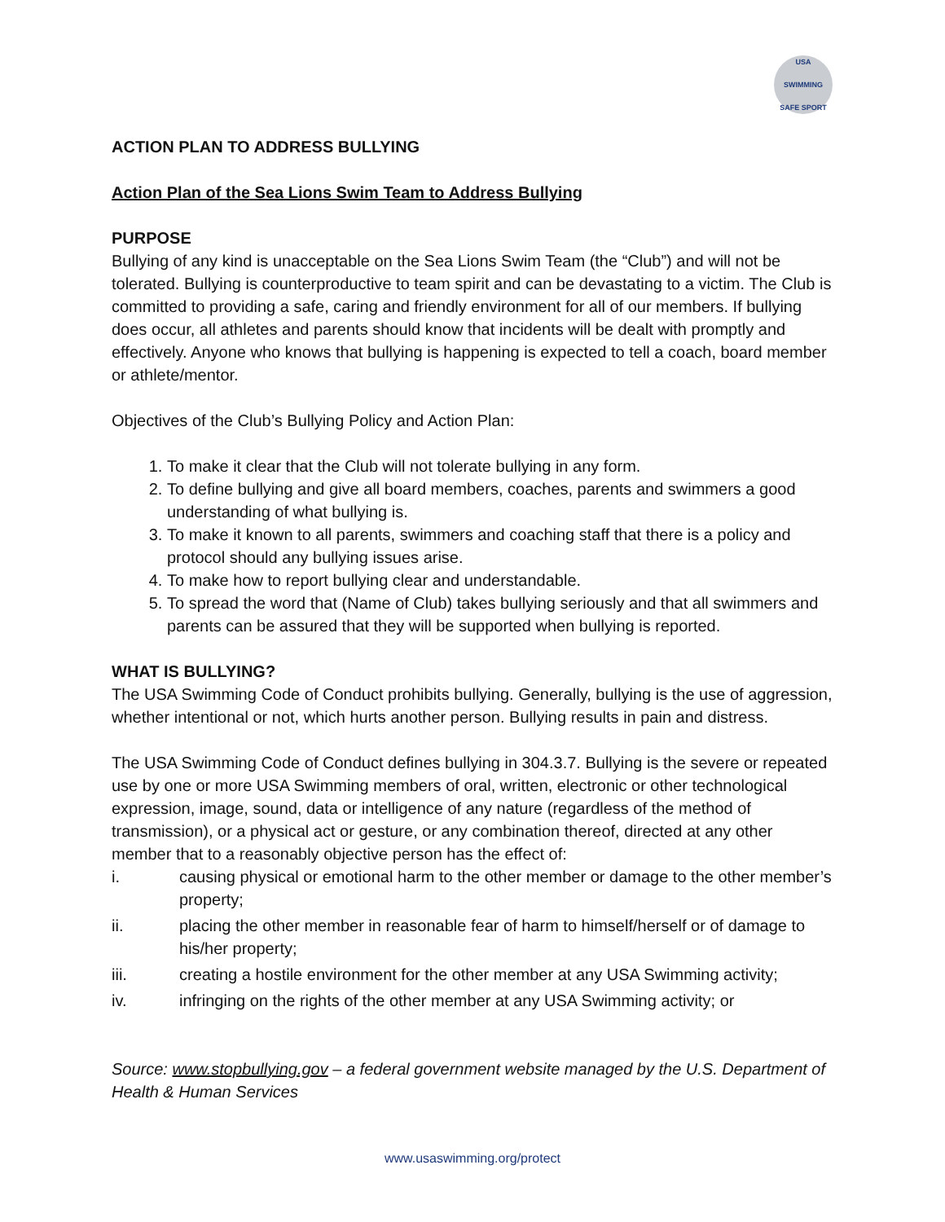USA
SWIMMING
SAFE SPORT
ACTION PLAN TO ADDRESS BULLYING
Action Plan of the Sea Lions Swim Team to Address Bullying
PURPOSE
Bullying of any kind is unacceptable on the Sea Lions Swim Team (the “Club”) and will not be tolerated. Bullying is counterproductive to team spirit and can be devastating to a victim. The Club is committed to providing a safe, caring and friendly environment for all of our members. If bullying does occur, all athletes and parents should know that incidents will be dealt with promptly and effectively. Anyone who knows that bullying is happening is expected to tell a coach, board member or athlete/mentor.
Objectives of the Club’s Bullying Policy and Action Plan:
1. To make it clear that the Club will not tolerate bullying in any form.
2. To define bullying and give all board members, coaches, parents and swimmers a good understanding of what bullying is.
3. To make it known to all parents, swimmers and coaching staff that there is a policy and protocol should any bullying issues arise.
4. To make how to report bullying clear and understandable.
5. To spread the word that (Name of Club) takes bullying seriously and that all swimmers and parents can be assured that they will be supported when bullying is reported.
WHAT IS BULLYING?
The USA Swimming Code of Conduct prohibits bullying. Generally, bullying is the use of aggression, whether intentional or not, which hurts another person. Bullying results in pain and distress.
The USA Swimming Code of Conduct defines bullying in 304.3.7. Bullying is the severe or repeated use by one or more USA Swimming members of oral, written, electronic or other technological expression, image, sound, data or intelligence of any nature (regardless of the method of transmission), or a physical act or gesture, or any combination thereof, directed at any other member that to a reasonably objective person has the effect of:
i. causing physical or emotional harm to the other member or damage to the other member’s property;
ii. placing the other member in reasonable fear of harm to himself/herself or of damage to his/her property;
iii. creating a hostile environment for the other member at any USA Swimming activity;
iv. infringing on the rights of the other member at any USA Swimming activity; or
Source: www.stopbullying.gov – a federal government website managed by the U.S. Department of Health & Human Services
www.usaswimming.org/protect